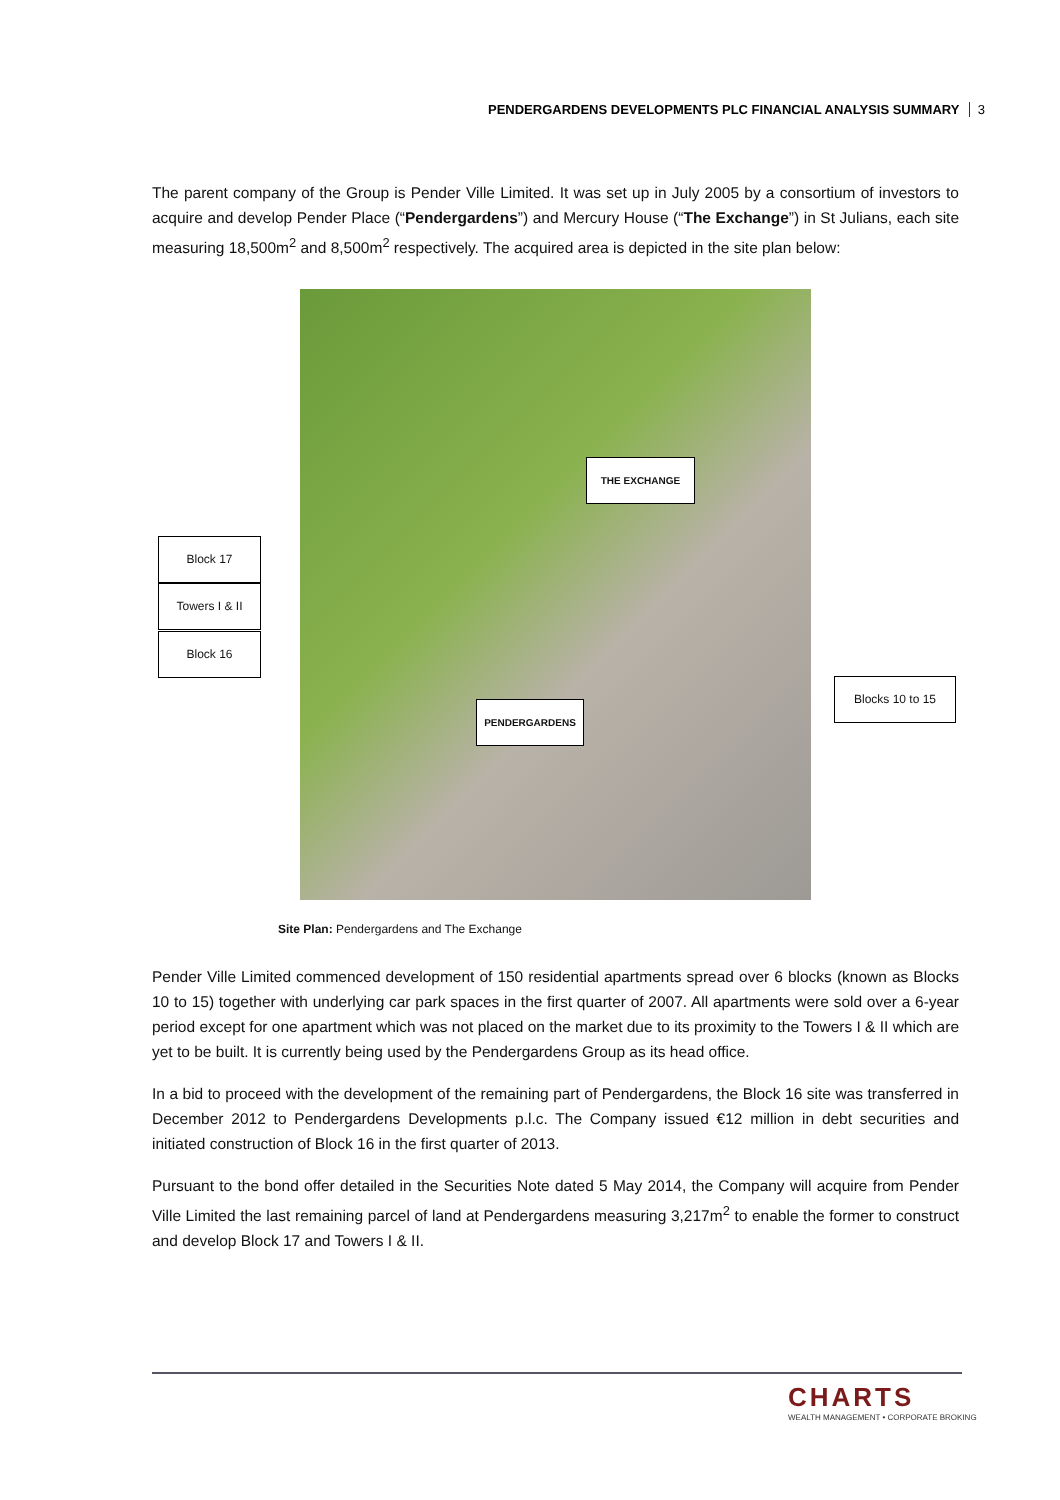PENDERGARDENS DEVELOPMENTS PLC FINANCIAL ANALYSIS SUMMARY 3
The parent company of the Group is Pender Ville Limited. It was set up in July 2005 by a consortium of investors to acquire and develop Pender Place (“Pendergardens”) and Mercury House (“The Exchange”) in St Julians, each site measuring 18,500m<sup>2</sup> and 8,500m<sup>2</sup> respectively. The acquired area is depicted in the site plan below:
Block 17
Towers I & II
Block 16
THE EXCHANGE
PENDERGARDENS
Blocks 10 to 15
Site Plan: Pendergardens and The Exchange
Pender Ville Limited commenced development of 150 residential apartments spread over 6 blocks (known as Blocks 10 to 15) together with underlying car park spaces in the first quarter of 2007. All apartments were sold over a 6-year period except for one apartment which was not placed on the market due to its proximity to the Towers I & II which are yet to be built. It is currently being used by the Pendergardens Group as its head office.
In a bid to proceed with the development of the remaining part of Pendergardens, the Block 16 site was transferred in December 2012 to Pendergardens Developments p.l.c. The Company issued €12 million in debt securities and initiated construction of Block 16 in the first quarter of 2013.
Pursuant to the bond offer detailed in the Securities Note dated 5 May 2014, the Company will acquire from Pender Ville Limited the last remaining parcel of land at Pendergardens measuring 3,217m<sup>2</sup> to enable the former to construct and develop Block 17 and Towers I & II.
CHARTS
WEALTH MANAGEMENT • CORPORATE BROKING